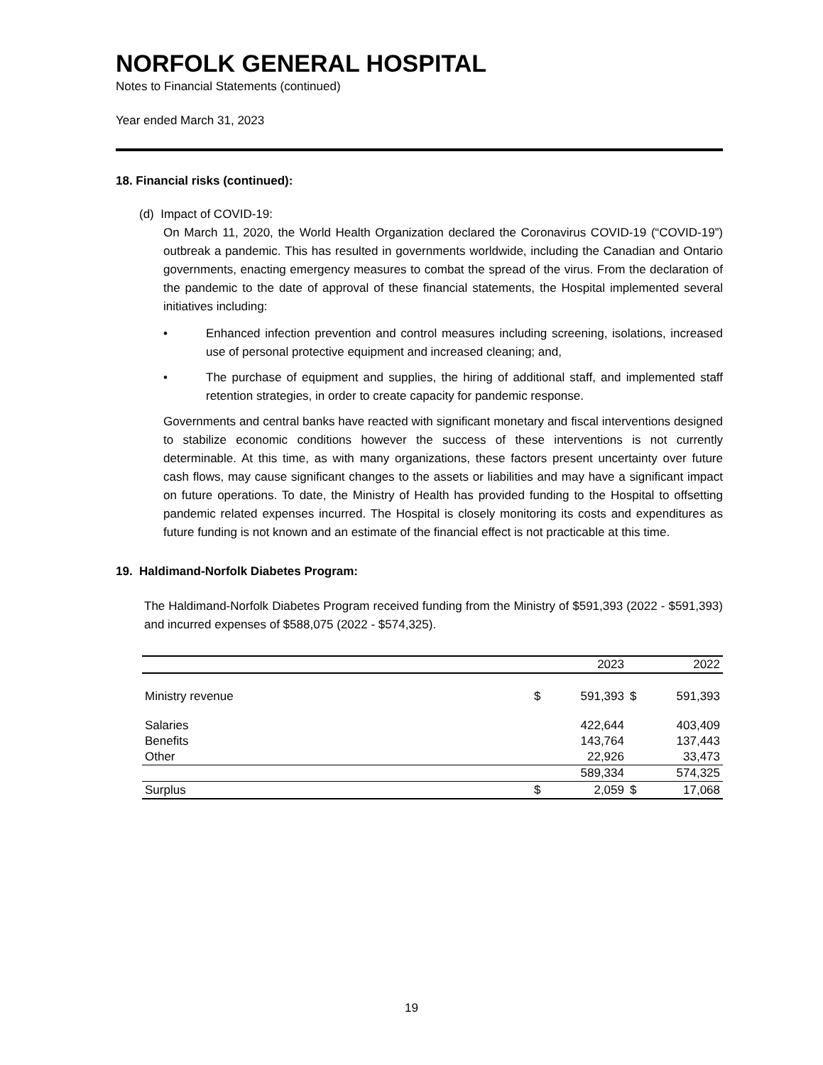NORFOLK GENERAL HOSPITAL
Notes to Financial Statements (continued)
Year ended March 31, 2023
18. Financial risks (continued):
(d) Impact of COVID-19:
On March 11, 2020, the World Health Organization declared the Coronavirus COVID-19 (“COVID-19”) outbreak a pandemic. This has resulted in governments worldwide, including the Canadian and Ontario governments, enacting emergency measures to combat the spread of the virus. From the declaration of the pandemic to the date of approval of these financial statements, the Hospital implemented several initiatives including:
• Enhanced infection prevention and control measures including screening, isolations, increased use of personal protective equipment and increased cleaning; and,
• The purchase of equipment and supplies, the hiring of additional staff, and implemented staff retention strategies, in order to create capacity for pandemic response.
Governments and central banks have reacted with significant monetary and fiscal interventions designed to stabilize economic conditions however the success of these interventions is not currently determinable. At this time, as with many organizations, these factors present uncertainty over future cash flows, may cause significant changes to the assets or liabilities and may have a significant impact on future operations. To date, the Ministry of Health has provided funding to the Hospital to offsetting pandemic related expenses incurred. The Hospital is closely monitoring its costs and expenditures as future funding is not known and an estimate of the financial effect is not practicable at this time.
19. Haldimand-Norfolk Diabetes Program:
The Haldimand-Norfolk Diabetes Program received funding from the Ministry of $591,393 (2022 - $591,393) and incurred expenses of $588,075 (2022 - $574,325).
| | | 2023 | | 2022 |
| --- | --- | --- | --- | --- |
| Ministry revenue | $ | 591,393 | $ | 591,393 |
| Salaries | | 422,644 | | 403,409 |
| Benefits | | 143,764 | | 137,443 |
| Other | | 22,926 | | 33,473 |
| | | 589,334 | | 574,325 |
| Surplus | $ | 2,059 | $ | 17,068 |
19